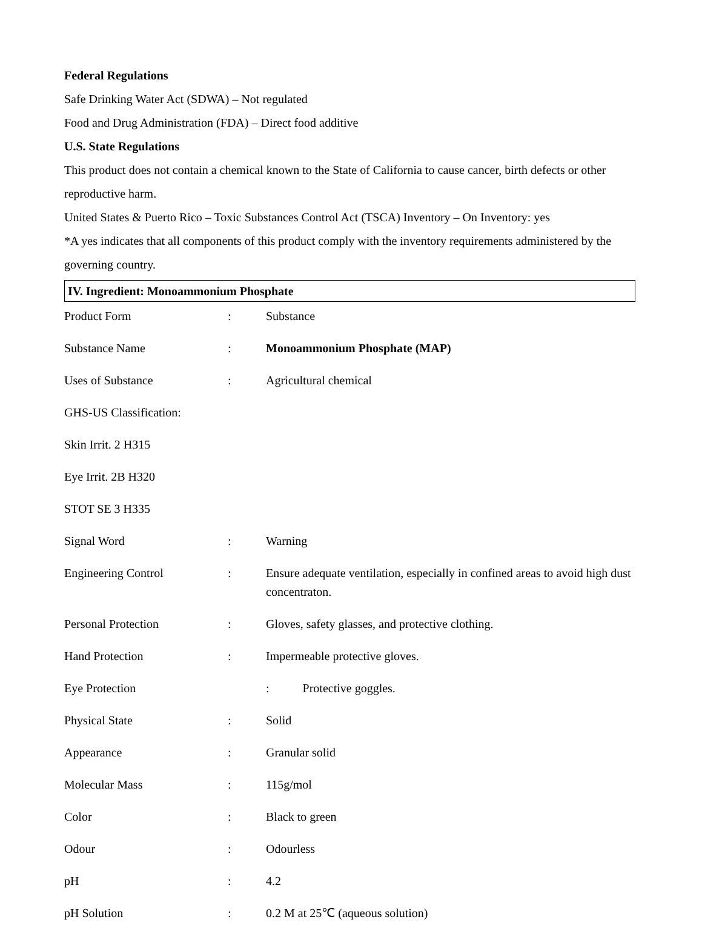Federal Regulations
Safe Drinking Water Act (SDWA) – Not regulated
Food and Drug Administration (FDA) – Direct food additive
U.S. State Regulations
This product does not contain a chemical known to the State of California to cause cancer, birth defects or other reproductive harm.
United States & Puerto Rico – Toxic Substances Control Act (TSCA) Inventory – On Inventory: yes
*A yes indicates that all components of this product comply with the inventory requirements administered by the governing country.
IV. Ingredient: Monoammonium Phosphate
| Product Form | : | Substance |
| Substance Name | : | Monoammonium Phosphate (MAP) |
| Uses of Substance | : | Agricultural chemical |
| GHS-US Classification: | | |
| Skin Irrit. 2 H315 | | |
| Eye Irrit. 2B H320 | | |
| STOT SE 3 H335 | | |
| Signal Word | : | Warning |
| Engineering Control | : | Ensure adequate ventilation, especially in confined areas to avoid high dust concentraton. |
| Personal Protection | : | Gloves, safety glasses, and protective clothing. |
| Hand Protection | : | Impermeable protective gloves. |
| Eye Protection | | : Protective goggles. |
| Physical State | : | Solid |
| Appearance | : | Granular solid |
| Molecular Mass | : | 115g/mol |
| Color | : | Black to green |
| Odour | : | Odourless |
| pH | : | 4.2 |
| pH Solution | : | 0.2 M at 25℃ (aqueous solution) |